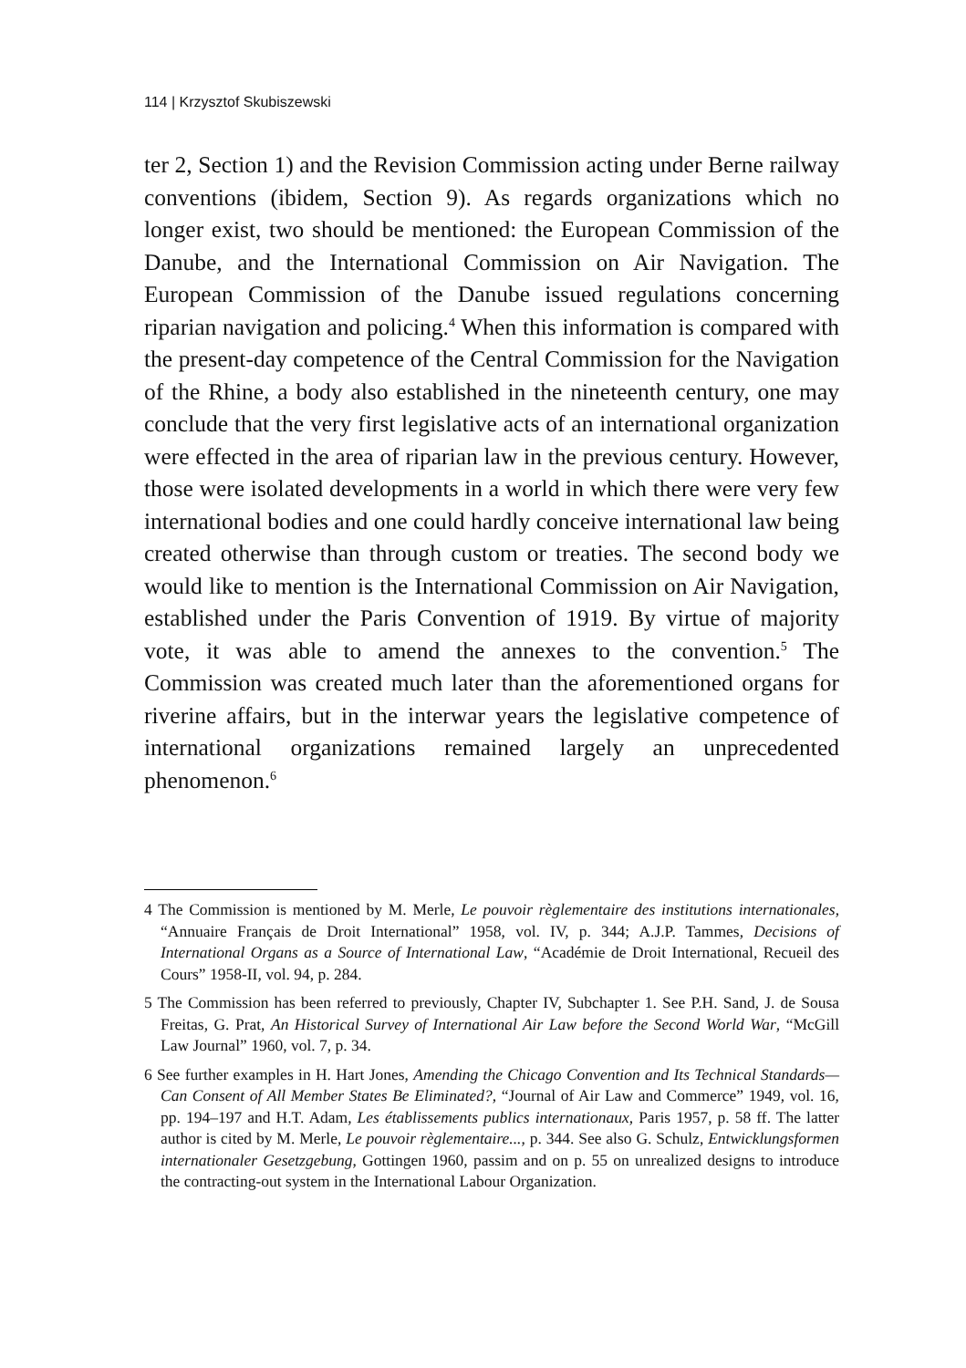114 | Krzysztof Skubiszewski
ter 2, Section 1) and the Revision Commission acting under Berne railway conventions (ibidem, Section 9). As regards organizations which no longer exist, two should be mentioned: the European Commission of the Danube, and the International Commission on Air Navigation. The European Commission of the Danube issued regulations concerning riparian navigation and policing.<sup>4</sup> When this information is compared with the present-day competence of the Central Commission for the Navigation of the Rhine, a body also established in the nineteenth century, one may conclude that the very first legislative acts of an international organization were effected in the area of riparian law in the previous century. However, those were isolated developments in a world in which there were very few international bodies and one could hardly conceive international law being created otherwise than through custom or treaties. The second body we would like to mention is the International Commission on Air Navigation, established under the Paris Convention of 1919. By virtue of majority vote, it was able to amend the annexes to the convention.<sup>5</sup> The Commission was created much later than the aforementioned organs for riverine affairs, but in the interwar years the legislative competence of international organizations remained largely an unprecedented phenomenon.<sup>6</sup>
4 The Commission is mentioned by M. Merle, Le pouvoir règlementaire des institutions internationales, “Annuaire Français de Droit International” 1958, vol. IV, p. 344; A.J.P. Tammes, Decisions of International Organs as a Source of International Law, “Académie de Droit International, Recueil des Cours” 1958-II, vol. 94, p. 284.
5 The Commission has been referred to previously, Chapter IV, Subchapter 1. See P.H. Sand, J. de Sousa Freitas, G. Prat, An Historical Survey of International Air Law before the Second World War, “McGill Law Journal” 1960, vol. 7, p. 34.
6 See further examples in H. Hart Jones, Amending the Chicago Convention and Its Technical Standards—Can Consent of All Member States Be Eliminated?, “Journal of Air Law and Commerce” 1949, vol. 16, pp. 194–197 and H.T. Adam, Les établissements publics internationaux, Paris 1957, p. 58 ff. The latter author is cited by M. Merle, Le pouvoir règlementaire..., p. 344. See also G. Schulz, Entwicklungsformen internationaler Gesetzgebung, Gottingen 1960, passim and on p. 55 on unrealized designs to introduce the contracting-out system in the International Labour Organization.